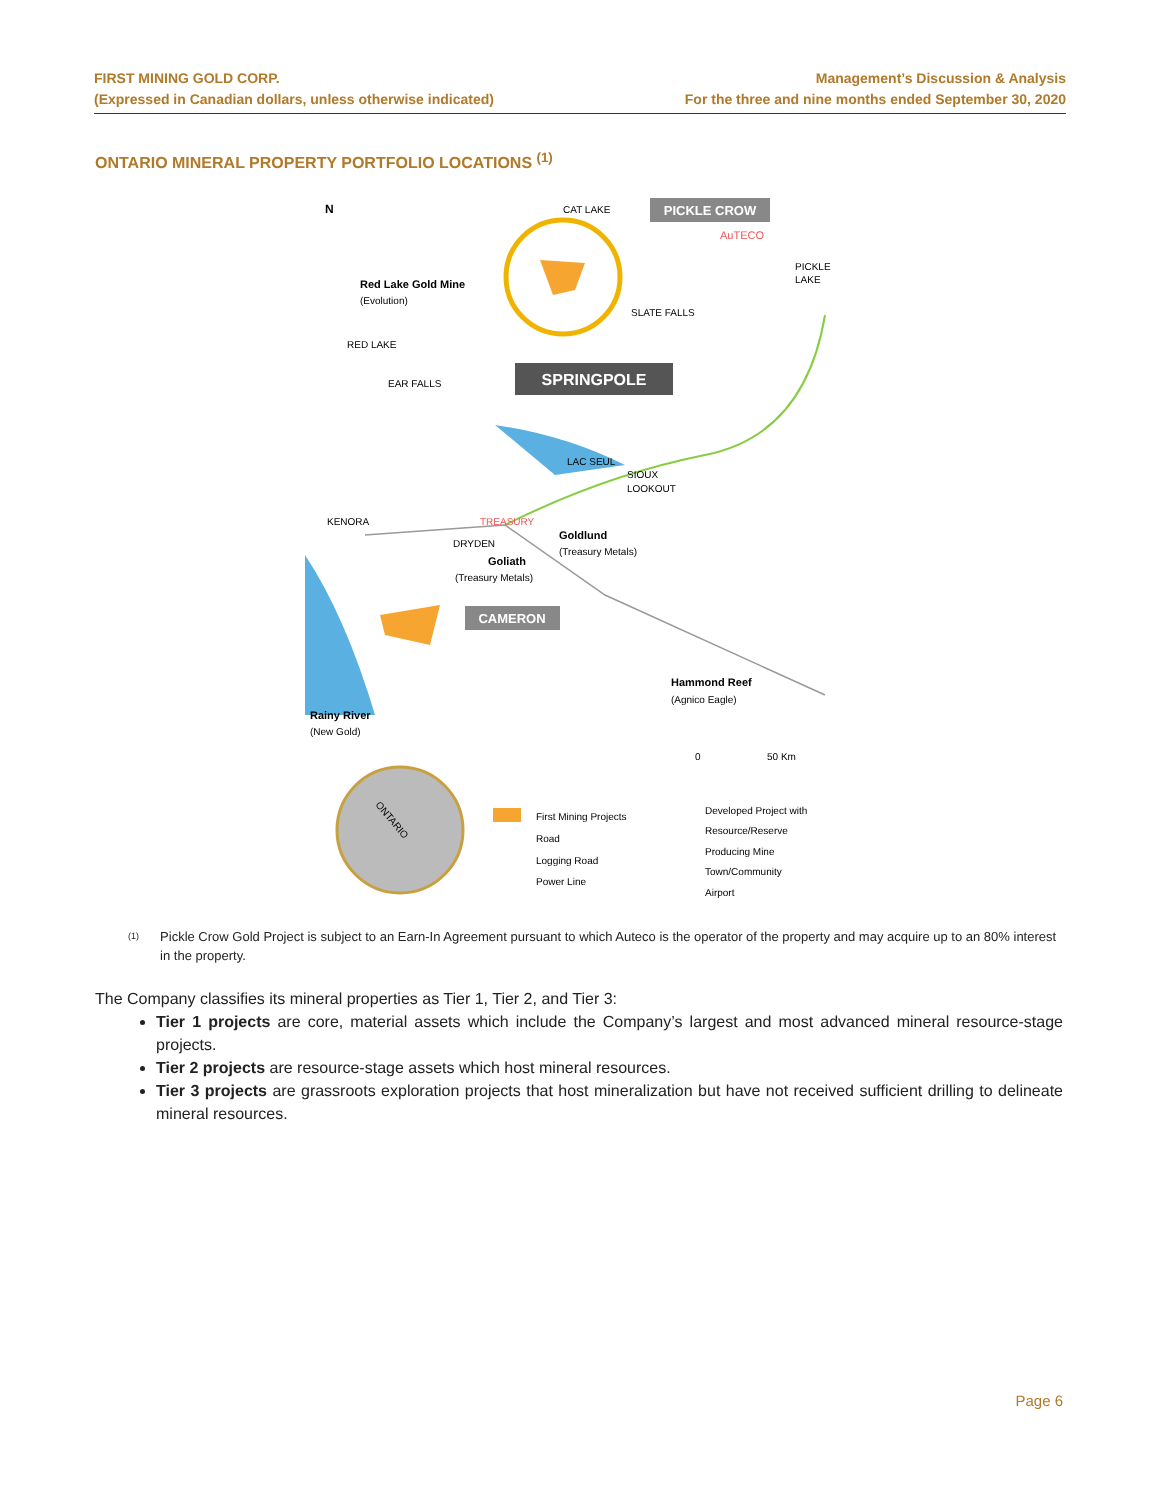FIRST MINING GOLD CORP.
(Expressed in Canadian dollars, unless otherwise indicated)
Management’s Discussion & Analysis
For the three and nine months ended September 30, 2020
ONTARIO MINERAL PROPERTY PORTFOLIO LOCATIONS <sup>(1)</sup>
PICKLE CROW
AuTECO
SPRINGPOLE
CAMERON
N
CAT LAKE
PICKLE
LAKE
Red Lake Gold Mine
(Evolution)
SLATE FALLS
RED LAKE
EAR FALLS
LAC SEUL
SIOUX
LOOKOUT
KENORA
TREASURY
DRYDEN
Goldlund
(Treasury Metals)
Goliath
(Treasury Metals)
Hammond Reef
(Agnico Eagle)
Rainy River
(New Gold)
0
50 Km
ONTARIO
First Mining Projects
Road
Logging Road
Power Line
Developed Project with
Resource/Reserve
Producing Mine
Town/Community
Airport
<sup>(1)</sup>
Pickle Crow Gold Project is subject to an Earn-In Agreement pursuant to which Auteco is the operator of the property and may acquire up to an 80% interest in the property.
The Company classifies its mineral properties as Tier 1, Tier 2, and Tier 3:
Tier 1 projects are core, material assets which include the Company’s largest and most advanced mineral resource-stage projects.
Tier 2 projects are resource-stage assets which host mineral resources.
Tier 3 projects are grassroots exploration projects that host mineralization but have not received sufficient drilling to delineate mineral resources.
Page 6